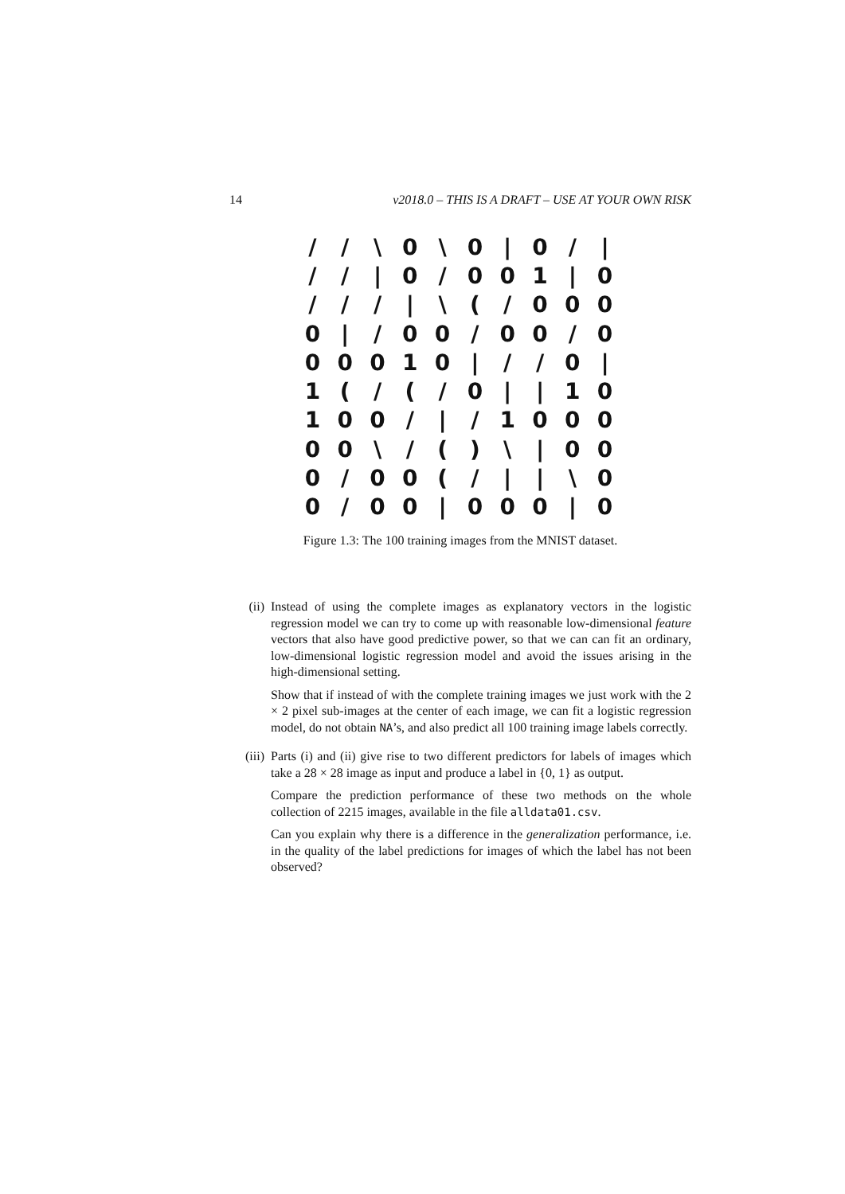14 v2018.0 – THIS IS A DRAFT – USE AT YOUR OWN RISK
/ / \ 0 \ 0 | 0 / | / / | 0 / 001 | 0 / / / | \ (/ 000 0 | / 00 / 00 / 0 00010 | / / 0 | 1 (/ (/ 0 | | 10 100 / | / 1000 00 \ / () \ | 00 0 / 00 (/ | | \ 0 0 / 00 | 000 | 0
Figure 1.3: The 100 training images from the MNIST dataset.
(ii) Instead of using the complete images as explanatory vectors in the logistic regression model we can try to come up with reasonable low-dimensional feature vectors that also have good predictive power, so that we can can fit an ordinary, low-dimensional logistic regression model and avoid the issues arising in the high-dimensional setting.
Show that if instead of with the complete training images we just work with the 2 × 2 pixel sub-images at the center of each image, we can fit a logistic regression model, do not obtain NA’s, and also predict all 100 training image labels correctly.
(iii)
Parts (i) and (ii) give rise to two different predictors for labels of images which take a 28 × 28 image as input and produce a label in {0, 1} as output.
Compare the prediction performance of these two methods on the whole collection of 2215 images, available in the file alldata01.csv.
Can you explain why there is a difference in the generalization performance, i.e. in the quality of the label predictions for images of which the label has not been observed?